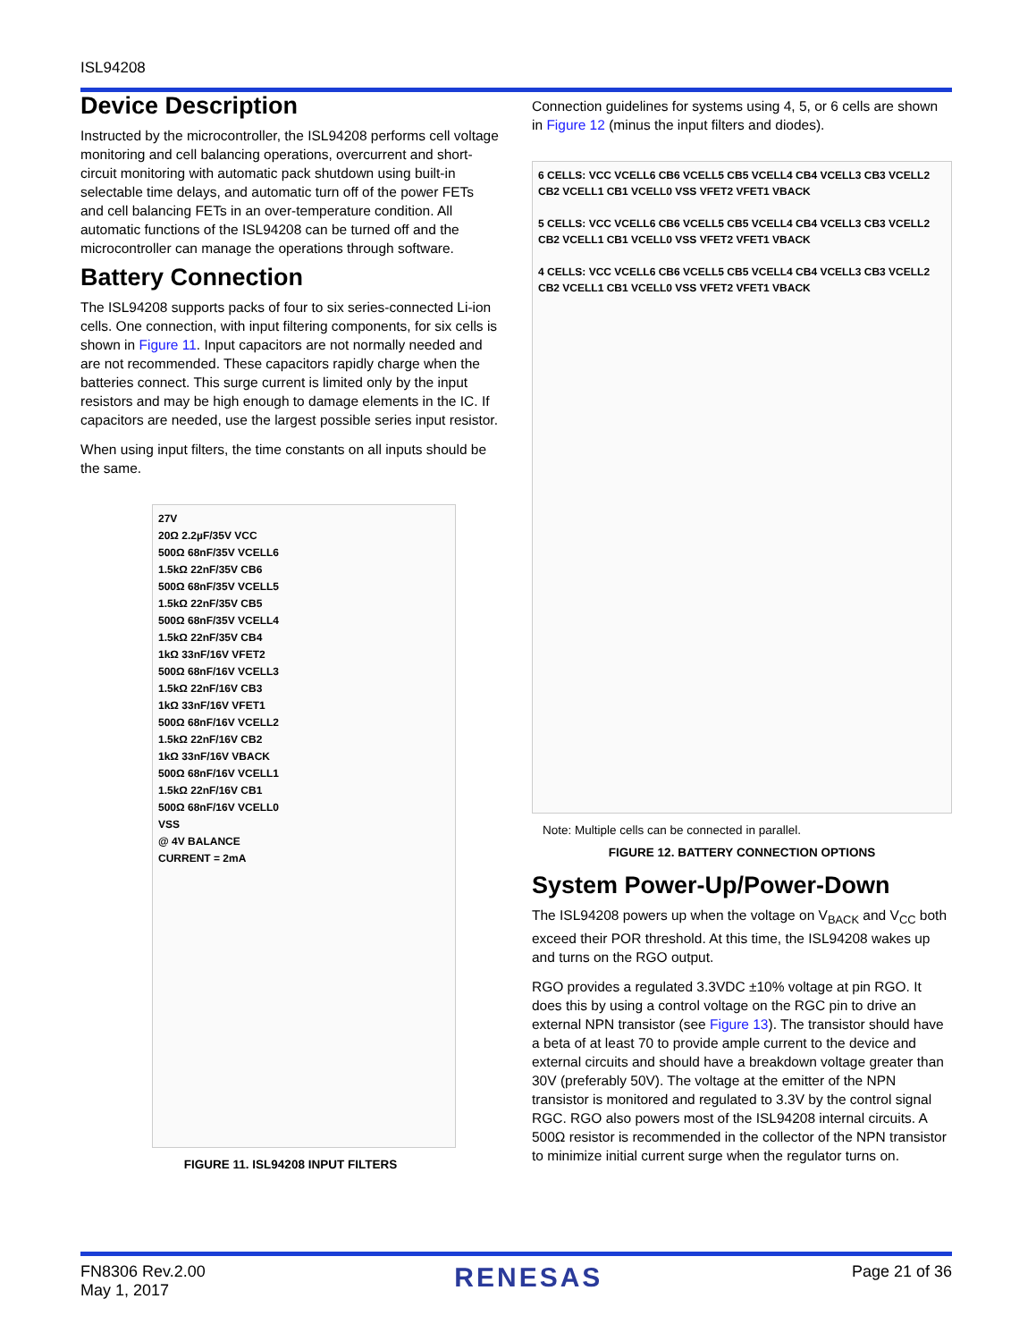ISL94208
Device Description
Instructed by the microcontroller, the ISL94208 performs cell voltage monitoring and cell balancing operations, overcurrent and short-circuit monitoring with automatic pack shutdown using built-in selectable time delays, and automatic turn off of the power FETs and cell balancing FETs in an over-temperature condition. All automatic functions of the ISL94208 can be turned off and the microcontroller can manage the operations through software.
Battery Connection
The ISL94208 supports packs of four to six series-connected Li-ion cells. One connection, with input filtering components, for six cells is shown in Figure 11. Input capacitors are not normally needed and are not recommended. These capacitors rapidly charge when the batteries connect. This surge current is limited only by the input resistors and may be high enough to damage elements in the IC. If capacitors are needed, use the largest possible series input resistor.
When using input filters, the time constants on all inputs should be the same.
27V
20Ω 2.2µF/35V VCC
500Ω 68nF/35V VCELL6
1.5kΩ 22nF/35V CB6
500Ω 68nF/35V VCELL5
1.5kΩ 22nF/35V CB5
500Ω 68nF/35V VCELL4
1.5kΩ 22nF/35V CB4
1kΩ 33nF/16V VFET2
500Ω 68nF/16V VCELL3
1.5kΩ 22nF/16V CB3
1kΩ 33nF/16V VFET1
500Ω 68nF/16V VCELL2
1.5kΩ 22nF/16V CB2
1kΩ 33nF/16V VBACK
500Ω 68nF/16V VCELL1
1.5kΩ 22nF/16V CB1
500Ω 68nF/16V VCELL0
VSS
@ 4V BALANCE
CURRENT = 2mA
FIGURE 11. ISL94208 INPUT FILTERS
Connection guidelines for systems using 4, 5, or 6 cells are shown in Figure 12 (minus the input filters and diodes).
6 CELLS: VCC VCELL6 CB6 VCELL5 CB5 VCELL4 CB4 VCELL3 CB3 VCELL2 CB2 VCELL1 CB1 VCELL0 VSS VFET2 VFET1 VBACK
5 CELLS: VCC VCELL6 CB6 VCELL5 CB5 VCELL4 CB4 VCELL3 CB3 VCELL2 CB2 VCELL1 CB1 VCELL0 VSS VFET2 VFET1 VBACK
4 CELLS: VCC VCELL6 CB6 VCELL5 CB5 VCELL4 CB4 VCELL3 CB3 VCELL2 CB2 VCELL1 CB1 VCELL0 VSS VFET2 VFET1 VBACK
Note: Multiple cells can be connected in parallel.
FIGURE 12. BATTERY CONNECTION OPTIONS
System Power-Up/Power-Down
The ISL94208 powers up when the voltage on V<sub>BACK</sub> and V<sub>CC</sub> both exceed their POR threshold. At this time, the ISL94208 wakes up and turns on the RGO output.
RGO provides a regulated 3.3VDC ±10% voltage at pin RGO. It does this by using a control voltage on the RGC pin to drive an external NPN transistor (see Figure 13). The transistor should have a beta of at least 70 to provide ample current to the device and external circuits and should have a breakdown voltage greater than 30V (preferably 50V). The voltage at the emitter of the NPN transistor is monitored and regulated to 3.3V by the control signal RGC. RGO also powers most of the ISL94208 internal circuits. A 500Ω resistor is recommended in the collector of the NPN transistor to minimize initial current surge when the regulator turns on.
FN8306 Rev.2.00
May 1, 2017
RENESAS
Page 21 of 36